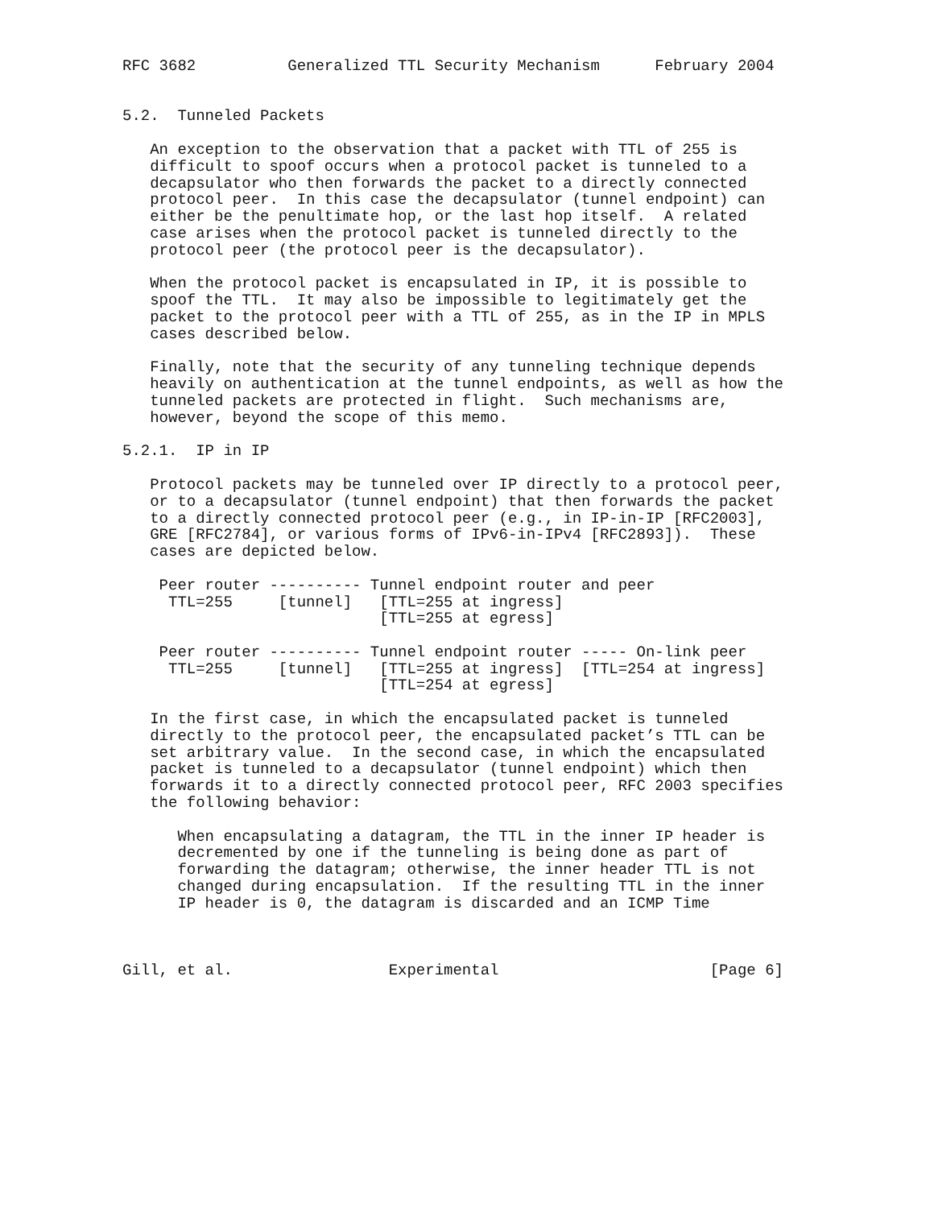RFC 3682          Generalized TTL Security Mechanism      February 2004


5.2.  Tunneled Packets

   An exception to the observation that a packet with TTL of 255 is
   difficult to spoof occurs when a protocol packet is tunneled to a
   decapsulator who then forwards the packet to a directly connected
   protocol peer.  In this case the decapsulator (tunnel endpoint) can
   either be the penultimate hop, or the last hop itself.  A related
   case arises when the protocol packet is tunneled directly to the
   protocol peer (the protocol peer is the decapsulator).

   When the protocol packet is encapsulated in IP, it is possible to
   spoof the TTL.  It may also be impossible to legitimately get the
   packet to the protocol peer with a TTL of 255, as in the IP in MPLS
   cases described below.

   Finally, note that the security of any tunneling technique depends
   heavily on authentication at the tunnel endpoints, as well as how the
   tunneled packets are protected in flight.  Such mechanisms are,
   however, beyond the scope of this memo.

5.2.1.  IP in IP

   Protocol packets may be tunneled over IP directly to a protocol peer,
   or to a decapsulator (tunnel endpoint) that then forwards the packet
   to a directly connected protocol peer (e.g., in IP-in-IP [RFC2003],
   GRE [RFC2784], or various forms of IPv6-in-IPv4 [RFC2893]).  These
   cases are depicted below.

    Peer router ---------- Tunnel endpoint router and peer
     TTL=255     [tunnel]   [TTL=255 at ingress]
                            [TTL=255 at egress]

    Peer router ---------- Tunnel endpoint router ----- On-link peer
     TTL=255     [tunnel]   [TTL=255 at ingress]  [TTL=254 at ingress]
                            [TTL=254 at egress]

   In the first case, in which the encapsulated packet is tunneled
   directly to the protocol peer, the encapsulated packet’s TTL can be
   set arbitrary value.  In the second case, in which the encapsulated
   packet is tunneled to a decapsulator (tunnel endpoint) which then
   forwards it to a directly connected protocol peer, RFC 2003 specifies
   the following behavior:

      When encapsulating a datagram, the TTL in the inner IP header is
      decremented by one if the tunneling is being done as part of
      forwarding the datagram; otherwise, the inner header TTL is not
      changed during encapsulation.  If the resulting TTL in the inner
      IP header is 0, the datagram is discarded and an ICMP Time



Gill, et al.                 Experimental                       [Page 6]